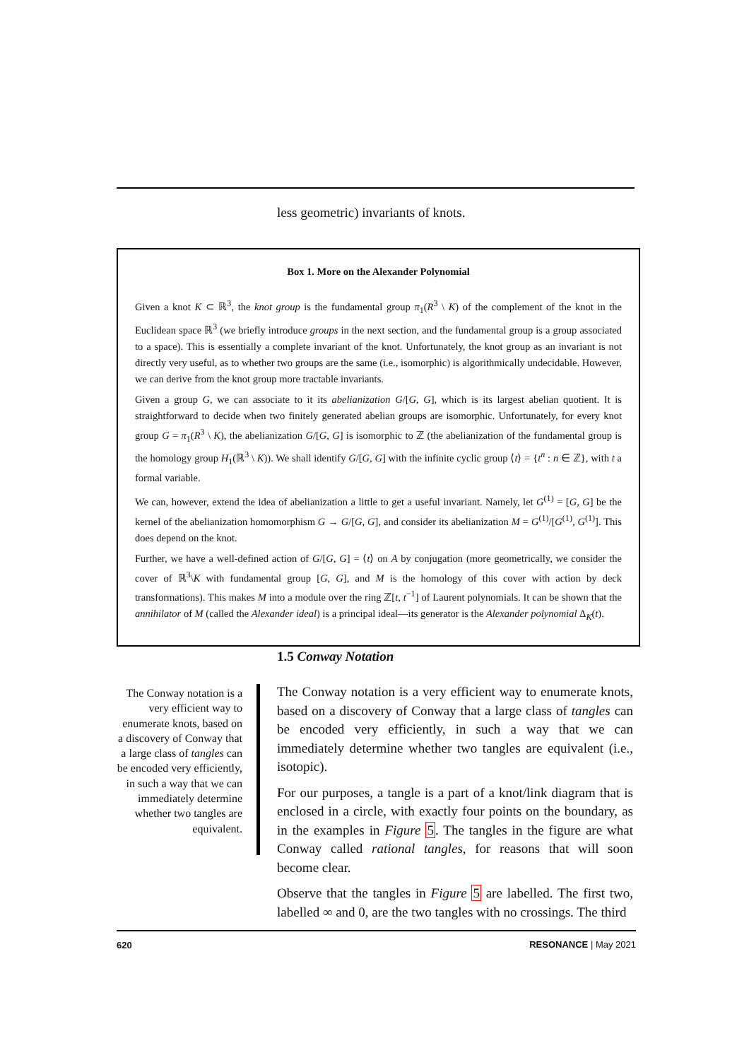less geometric) invariants of knots.
Box 1. More on the Alexander Polynomial
Given a knot K ⊂ ℝ<sup>3</sup>, the knot group is the fundamental group π<sub>1</sub>(R<sup>3</sup> \ K) of the complement of the knot in the Euclidean space ℝ<sup>3</sup> (we briefly introduce groups in the next section, and the fundamental group is a group associated to a space). This is essentially a complete invariant of the knot. Unfortunately, the knot group as an invariant is not directly very useful, as to whether two groups are the same (i.e., isomorphic) is algorithmically undecidable. However, we can derive from the knot group more tractable invariants.
Given a group G, we can associate to it its abelianization G/[G, G], which is its largest abelian quotient. It is straightforward to decide when two finitely generated abelian groups are isomorphic. Unfortunately, for every knot group G = π<sub>1</sub>(R<sup>3</sup> \ K), the abelianization G/[G, G] is isomorphic to ℤ (the abelianization of the fundamental group is the homology group H<sub>1</sub>(ℝ<sup>3</sup> \ K)). We shall identify G/[G, G] with the infinite cyclic group ⟨t⟩ = {t<sup>n</sup> : n ∈ ℤ}, with t a formal variable.
We can, however, extend the idea of abelianization a little to get a useful invariant. Namely, let G<sup>(1)</sup> = [G, G] be the kernel of the abelianization homomorphism G → G/[G, G], and consider its abelianization M = G<sup>(1)</sup>/[G<sup>(1)</sup>, G<sup>(1)</sup>]. This does depend on the knot.
Further, we have a well-defined action of G/[G, G] = ⟨t⟩ on A by conjugation (more geometrically, we consider the cover of ℝ<sup>3</sup>\K with fundamental group [G, G], and M is the homology of this cover with action by deck transformations). This makes M into a module over the ring ℤ[t, t<sup>−1</sup>] of Laurent polynomials. It can be shown that the annihilator of M (called the Alexander ideal) is a principal ideal—its generator is the Alexander polynomial Δ<sub>K</sub>(t).
1.5 Conway Notation
The Conway notation is a very efficient way to enumerate knots, based on a discovery of Conway that a large class of tangles can be encoded very efficiently, in such a way that we can immediately determine whether two tangles are equivalent.
The Conway notation is a very efficient way to enumerate knots, based on a discovery of Conway that a large class of tangles can be encoded very efficiently, in such a way that we can immediately determine whether two tangles are equivalent (i.e., isotopic).
For our purposes, a tangle is a part of a knot/link diagram that is enclosed in a circle, with exactly four points on the boundary, as in the examples in Figure 5. The tangles in the figure are what Conway called rational tangles, for reasons that will soon become clear.
Observe that the tangles in Figure 5 are labelled. The first two, labelled ∞ and 0, are the two tangles with no crossings. The third
620 RESONANCE | May 2021